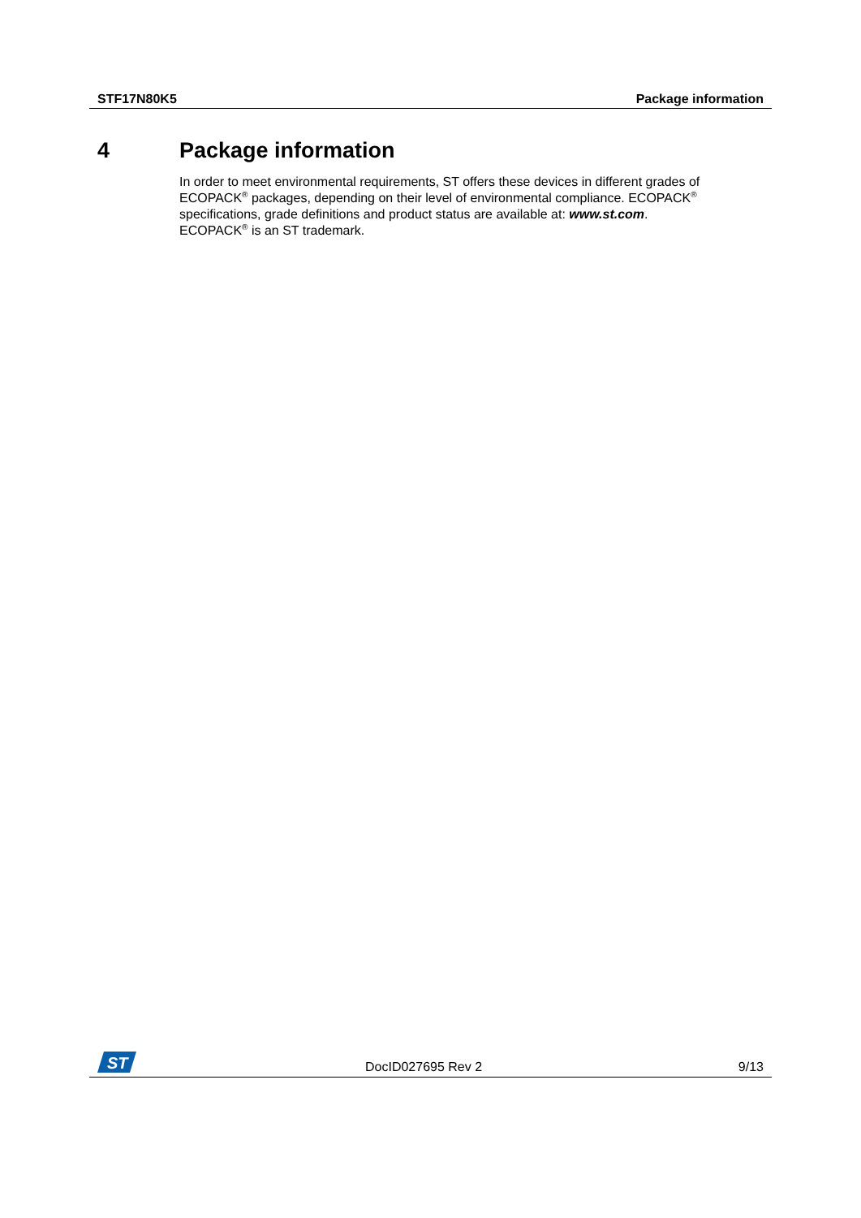STF17N80K5 Package information
4 Package information
In order to meet environmental requirements, ST offers these devices in different grades of ECOPACK<sup>®</sup> packages, depending on their level of environmental compliance. ECOPACK<sup>®</sup> specifications, grade definitions and product status are available at: www.st.com.
ECOPACK<sup>®</sup> is an ST trademark.
ST
DocID027695 Rev 2 9/13